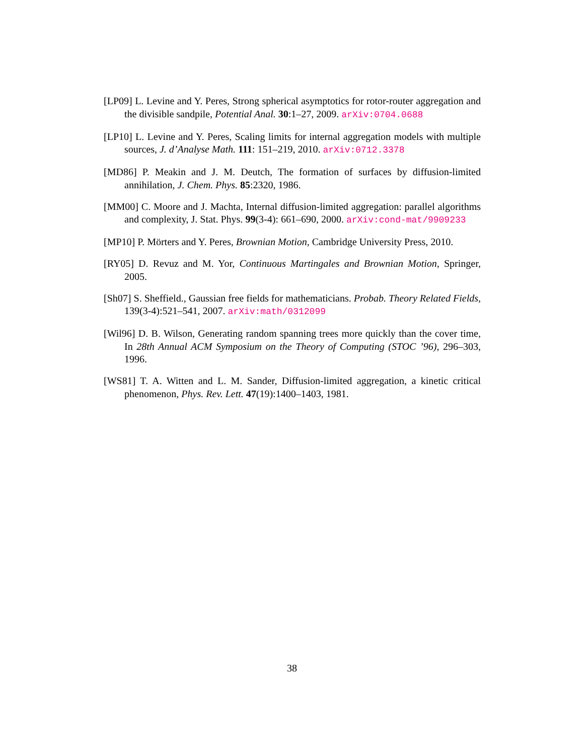[LP09] L. Levine and Y. Peres, Strong spherical asymptotics for rotor-router aggregation and the divisible sandpile, Potential Anal. 30:1–27, 2009. arXiv:0704.0688
[LP10] L. Levine and Y. Peres, Scaling limits for internal aggregation models with multiple sources, J. d’Analyse Math. 111: 151–219, 2010. arXiv:0712.3378
[MD86] P. Meakin and J. M. Deutch, The formation of surfaces by diffusion-limited annihilation, J. Chem. Phys. 85:2320, 1986.
[MM00] C. Moore and J. Machta, Internal diffusion-limited aggregation: parallel algorithms and complexity, J. Stat. Phys. 99(3-4): 661–690, 2000. arXiv:cond-mat/9909233
[MP10] P. Mörters and Y. Peres, Brownian Motion, Cambridge University Press, 2010.
[RY05] D. Revuz and M. Yor, Continuous Martingales and Brownian Motion, Springer, 2005.
[Sh07] S. Sheffield., Gaussian free fields for mathematicians. Probab. Theory Related Fields, 139(3-4):521–541, 2007. arXiv:math/0312099
[Wil96] D. B. Wilson, Generating random spanning trees more quickly than the cover time, In 28th Annual ACM Symposium on the Theory of Computing (STOC ’96), 296–303, 1996.
[WS81] T. A. Witten and L. M. Sander, Diffusion-limited aggregation, a kinetic critical phenomenon, Phys. Rev. Lett. 47(19):1400–1403, 1981.
38